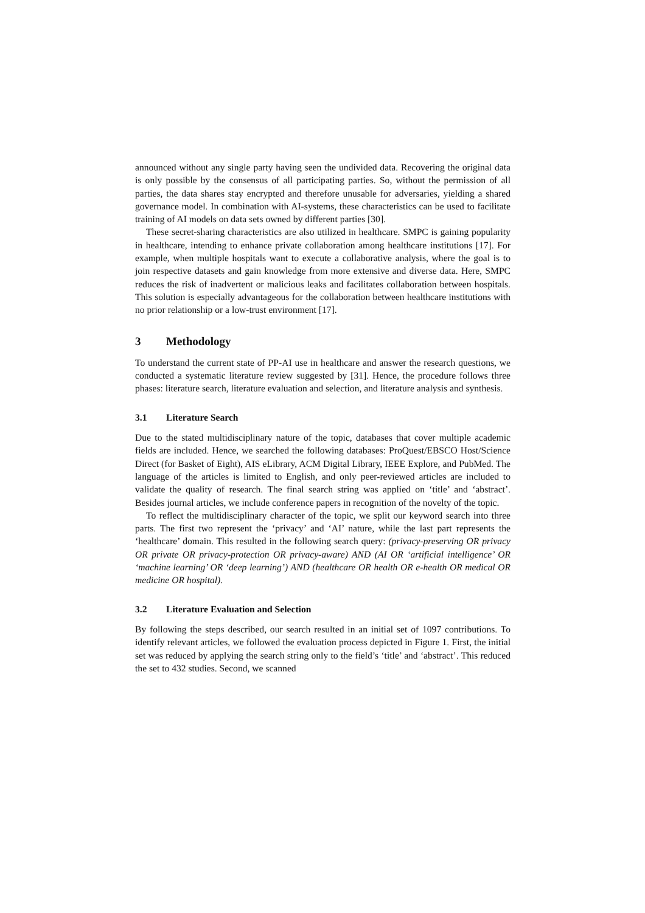announced without any single party having seen the undivided data. Recovering the original data is only possible by the consensus of all participating parties. So, without the permission of all parties, the data shares stay encrypted and therefore unusable for adversaries, yielding a shared governance model. In combination with AI-systems, these characteristics can be used to facilitate training of AI models on data sets owned by different parties [30].
These secret-sharing characteristics are also utilized in healthcare. SMPC is gaining popularity in healthcare, intending to enhance private collaboration among healthcare institutions [17]. For example, when multiple hospitals want to execute a collaborative analysis, where the goal is to join respective datasets and gain knowledge from more extensive and diverse data. Here, SMPC reduces the risk of inadvertent or malicious leaks and facilitates collaboration between hospitals. This solution is especially advantageous for the collaboration between healthcare institutions with no prior relationship or a low-trust environment [17].
3 Methodology
To understand the current state of PP-AI use in healthcare and answer the research questions, we conducted a systematic literature review suggested by [31]. Hence, the procedure follows three phases: literature search, literature evaluation and selection, and literature analysis and synthesis.
3.1 Literature Search
Due to the stated multidisciplinary nature of the topic, databases that cover multiple academic fields are included. Hence, we searched the following databases: ProQuest/EBSCO Host/Science Direct (for Basket of Eight), AIS eLibrary, ACM Digital Library, IEEE Explore, and PubMed. The language of the articles is limited to English, and only peer-reviewed articles are included to validate the quality of research. The final search string was applied on ‘title’ and ‘abstract’. Besides journal articles, we include conference papers in recognition of the novelty of the topic.
To reflect the multidisciplinary character of the topic, we split our keyword search into three parts. The first two represent the ‘privacy’ and ‘AI’ nature, while the last part represents the ‘healthcare’ domain. This resulted in the following search query: (privacy-preserving OR privacy OR private OR privacy-protection OR privacy-aware) AND (AI OR ‘artificial intelligence’ OR ‘machine learning’ OR ‘deep learning’) AND (healthcare OR health OR e-health OR medical OR medicine OR hospital).
3.2 Literature Evaluation and Selection
By following the steps described, our search resulted in an initial set of 1097 contributions. To identify relevant articles, we followed the evaluation process depicted in Figure 1. First, the initial set was reduced by applying the search string only to the field’s ‘title’ and ‘abstract’. This reduced the set to 432 studies. Second, we scanned